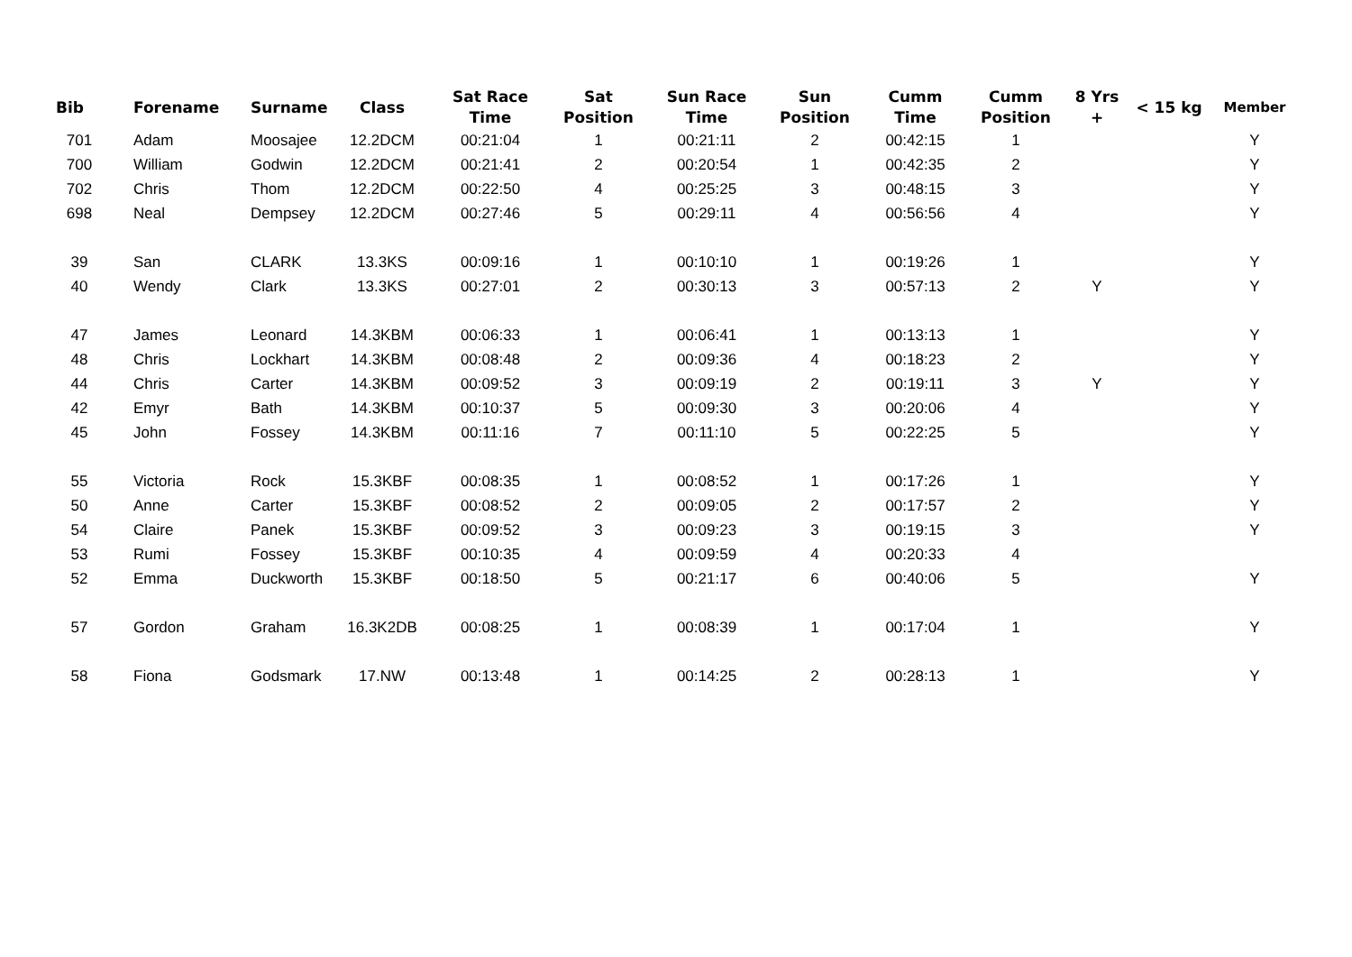| Bib | Forename | Surname | Class | Sat Race Time | Sat Position | Sun Race Time | Sun Position | Cumm Time | Cumm Position | 8 Yrs + | < 15 kg | Member |
| --- | --- | --- | --- | --- | --- | --- | --- | --- | --- | --- | --- | --- |
| 701 | Adam | Moosajee | 12.2DCM | 00:21:04 | 1 | 00:21:11 | 2 | 00:42:15 | 1 | | | Y |
| 700 | William | Godwin | 12.2DCM | 00:21:41 | 2 | 00:20:54 | 1 | 00:42:35 | 2 | | | Y |
| 702 | Chris | Thom | 12.2DCM | 00:22:50 | 4 | 00:25:25 | 3 | 00:48:15 | 3 | | | Y |
| 698 | Neal | Dempsey | 12.2DCM | 00:27:46 | 5 | 00:29:11 | 4 | 00:56:56 | 4 | | | Y |
| 39 | San | CLARK | 13.3KS | 00:09:16 | 1 | 00:10:10 | 1 | 00:19:26 | 1 | | | Y |
| 40 | Wendy | Clark | 13.3KS | 00:27:01 | 2 | 00:30:13 | 3 | 00:57:13 | 2 | Y | | Y |
| 47 | James | Leonard | 14.3KBM | 00:06:33 | 1 | 00:06:41 | 1 | 00:13:13 | 1 | | | Y |
| 48 | Chris | Lockhart | 14.3KBM | 00:08:48 | 2 | 00:09:36 | 4 | 00:18:23 | 2 | | | Y |
| 44 | Chris | Carter | 14.3KBM | 00:09:52 | 3 | 00:09:19 | 2 | 00:19:11 | 3 | Y | | Y |
| 42 | Emyr | Bath | 14.3KBM | 00:10:37 | 5 | 00:09:30 | 3 | 00:20:06 | 4 | | | Y |
| 45 | John | Fossey | 14.3KBM | 00:11:16 | 7 | 00:11:10 | 5 | 00:22:25 | 5 | | | Y |
| 55 | Victoria | Rock | 15.3KBF | 00:08:35 | 1 | 00:08:52 | 1 | 00:17:26 | 1 | | | Y |
| 50 | Anne | Carter | 15.3KBF | 00:08:52 | 2 | 00:09:05 | 2 | 00:17:57 | 2 | | | Y |
| 54 | Claire | Panek | 15.3KBF | 00:09:52 | 3 | 00:09:23 | 3 | 00:19:15 | 3 | | | Y |
| 53 | Rumi | Fossey | 15.3KBF | 00:10:35 | 4 | 00:09:59 | 4 | 00:20:33 | 4 | | | |
| 52 | Emma | Duckworth | 15.3KBF | 00:18:50 | 5 | 00:21:17 | 6 | 00:40:06 | 5 | | | Y |
| 57 | Gordon | Graham | 16.3K2DB | 00:08:25 | 1 | 00:08:39 | 1 | 00:17:04 | 1 | | | Y |
| 58 | Fiona | Godsmark | 17.NW | 00:13:48 | 1 | 00:14:25 | 2 | 00:28:13 | 1 | | | Y |